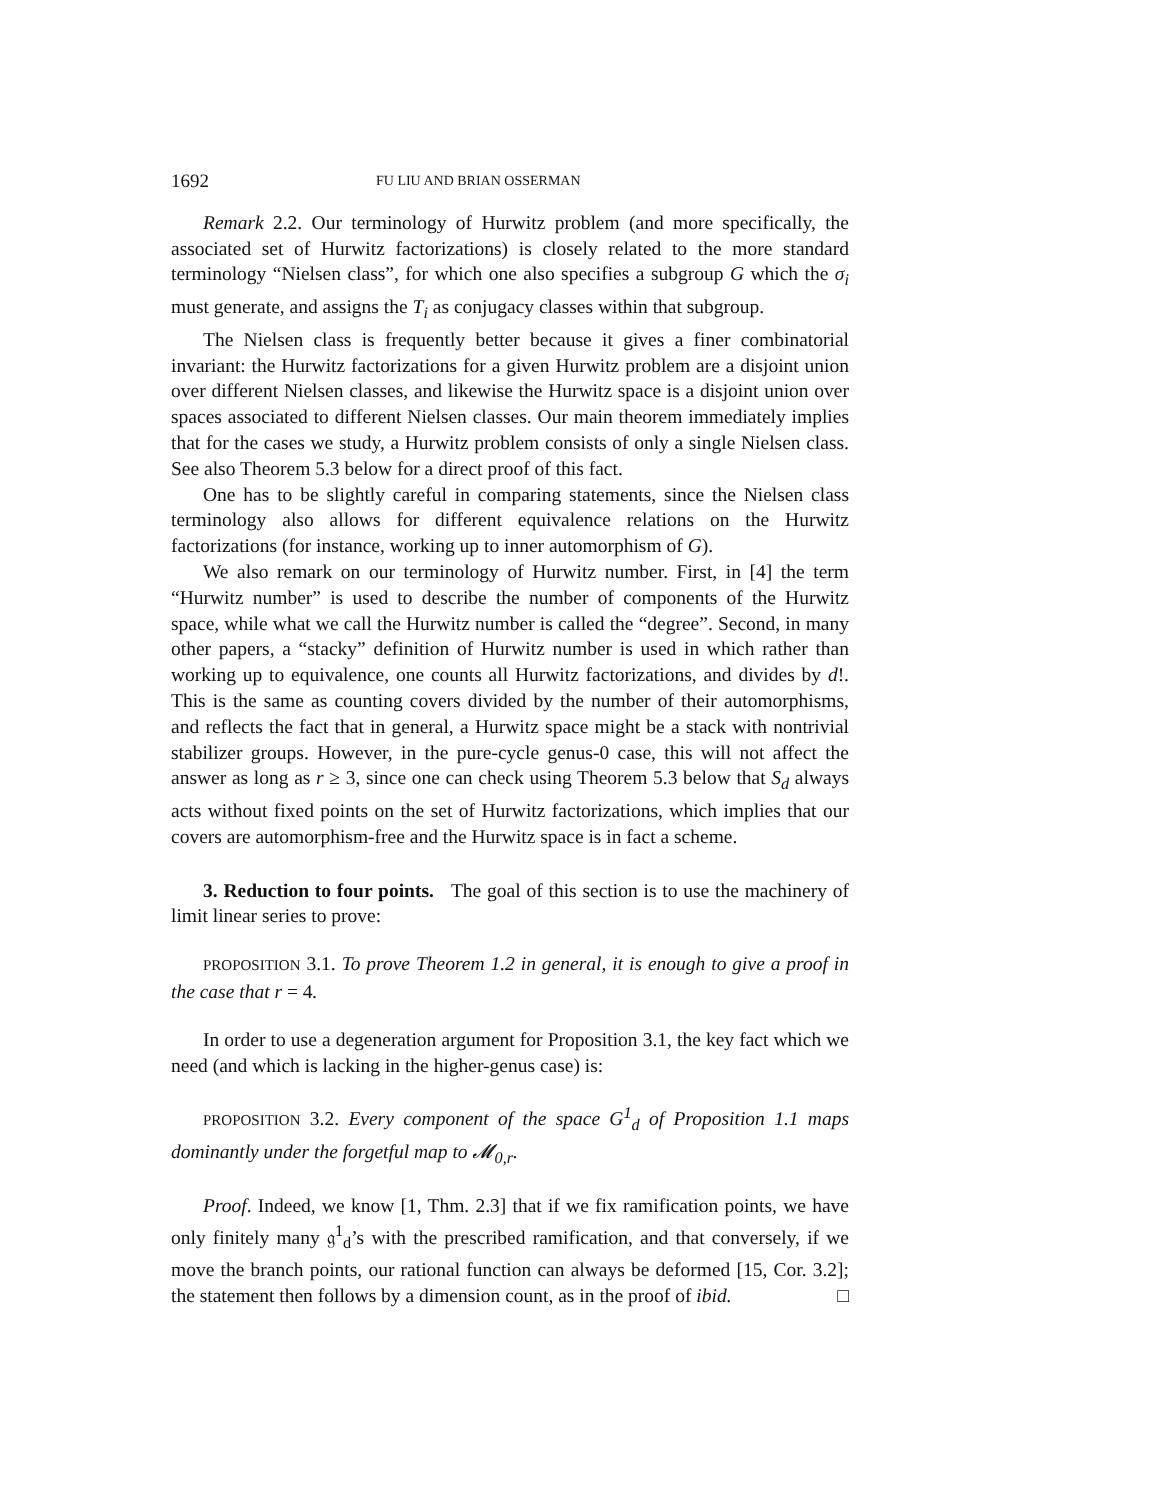1692 FU LIU AND BRIAN OSSERMAN
Remark 2.2. Our terminology of Hurwitz problem (and more specifically, the associated set of Hurwitz factorizations) is closely related to the more standard terminology “Nielsen class”, for which one also specifies a subgroup G which the σ<sub>i</sub> must generate, and assigns the T<sub>i</sub> as conjugacy classes within that subgroup.
The Nielsen class is frequently better because it gives a finer combinatorial invariant: the Hurwitz factorizations for a given Hurwitz problem are a disjoint union over different Nielsen classes, and likewise the Hurwitz space is a disjoint union over spaces associated to different Nielsen classes. Our main theorem immediately implies that for the cases we study, a Hurwitz problem consists of only a single Nielsen class. See also Theorem 5.3 below for a direct proof of this fact.
One has to be slightly careful in comparing statements, since the Nielsen class terminology also allows for different equivalence relations on the Hurwitz factorizations (for instance, working up to inner automorphism of G).
We also remark on our terminology of Hurwitz number. First, in [4] the term “Hurwitz number” is used to describe the number of components of the Hurwitz space, while what we call the Hurwitz number is called the “degree”. Second, in many other papers, a “stacky” definition of Hurwitz number is used in which rather than working up to equivalence, one counts all Hurwitz factorizations, and divides by d!. This is the same as counting covers divided by the number of their automorphisms, and reflects the fact that in general, a Hurwitz space might be a stack with nontrivial stabilizer groups. However, in the pure-cycle genus-0 case, this will not affect the answer as long as r ≥ 3, since one can check using Theorem 5.3 below that S<sub>d</sub> always acts without fixed points on the set of Hurwitz factorizations, which implies that our covers are automorphism-free and the Hurwitz space is in fact a scheme.
3. Reduction to four points. The goal of this section is to use the machinery of limit linear series to prove:
PROPOSITION 3.1. To prove Theorem 1.2 in general, it is enough to give a proof in the case that r = 4.
In order to use a degeneration argument for Proposition 3.1, the key fact which we need (and which is lacking in the higher-genus case) is:
PROPOSITION 3.2. Every component of the space G<sup>1</sup><sub>d</sub> of Proposition 1.1 maps dominantly under the forgetful map to 𝓜<sub>0,r</sub>.
Proof. Indeed, we know [1, Thm. 2.3] that if we fix ramification points, we have only finitely many 𝔤<sup>1</sup><sub>d</sub>’s with the prescribed ramification, and that conversely, if we move the branch points, our rational function can always be deformed [15, Cor. 3.2]; the statement then follows by a dimension count, as in the proof of ibid. □